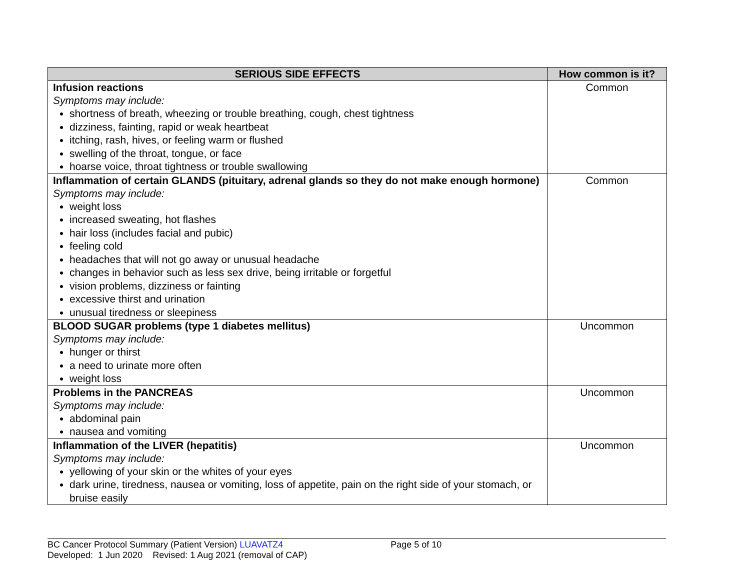| SERIOUS SIDE EFFECTS | How common is it? |
| --- | --- |
| Infusion reactions Symptoms may include: shortness of breath, wheezing or trouble breathing, cough, chest tightness dizziness, fainting, rapid or weak heartbeat itching, rash, hives, or feeling warm or flushed swelling of the throat, tongue, or face hoarse voice, throat tightness or trouble swallowing | Common |
| Inflammation of certain GLANDS (pituitary, adrenal glands so they do not make enough hormone) Symptoms may include: weight loss increased sweating, hot flashes hair loss (includes facial and pubic) feeling cold headaches that will not go away or unusual headache changes in behavior such as less sex drive, being irritable or forgetful vision problems, dizziness or fainting excessive thirst and urination unusual tiredness or sleepiness | Common |
| BLOOD SUGAR problems (type 1 diabetes mellitus) Symptoms may include: hunger or thirst a need to urinate more often weight loss | Uncommon |
| Problems in the PANCREAS Symptoms may include: abdominal pain nausea and vomiting | Uncommon |
| Inflammation of the LIVER (hepatitis) Symptoms may include: yellowing of your skin or the whites of your eyes dark urine, tiredness, nausea or vomiting, loss of appetite, pain on the right side of your stomach, or bruise easily | Uncommon |
BC Cancer Protocol Summary (Patient Version) LUAVATZ4 Page 5 of 10
Developed: 1 Jun 2020 Revised: 1 Aug 2021 (removal of CAP)